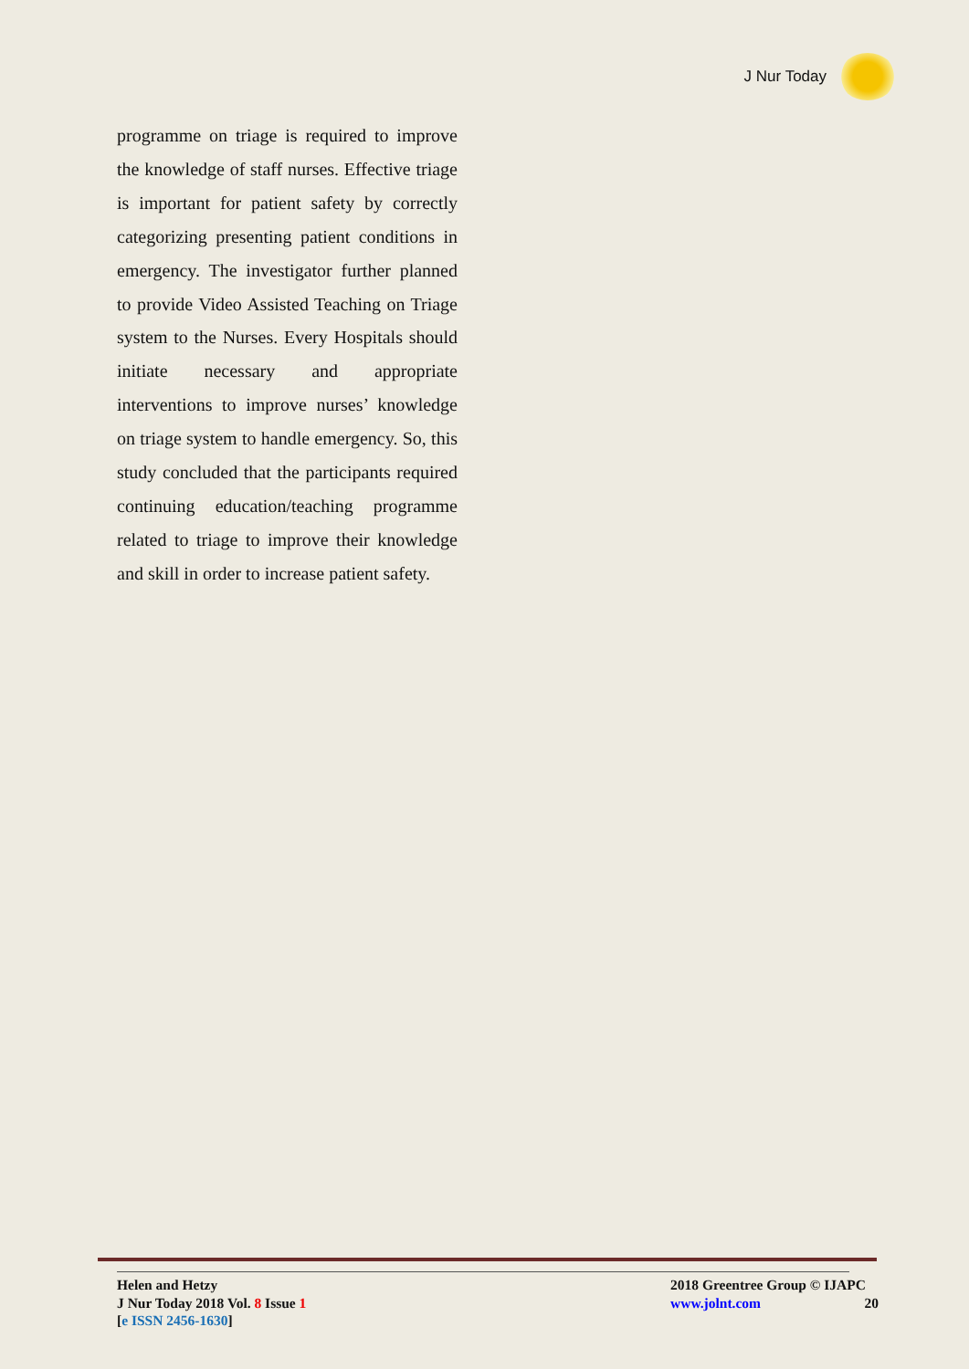J Nur Today
programme on triage is required to improve the knowledge of staff nurses. Effective triage is important for patient safety by correctly categorizing presenting patient conditions in emergency. The investigator further planned to provide Video Assisted Teaching on Triage system to the Nurses. Every Hospitals should initiate necessary and appropriate interventions to improve nurses’ knowledge on triage system to handle emergency. So, this study concluded that the participants required continuing education/teaching programme related to triage to improve their knowledge and skill in order to increase patient safety.
Helen and Hetzy
J Nur Today 2018 Vol. 8 Issue 1
[e ISSN 2456-1630]
2018 Greentree Group © IJAPC
www.jolnt.com 20